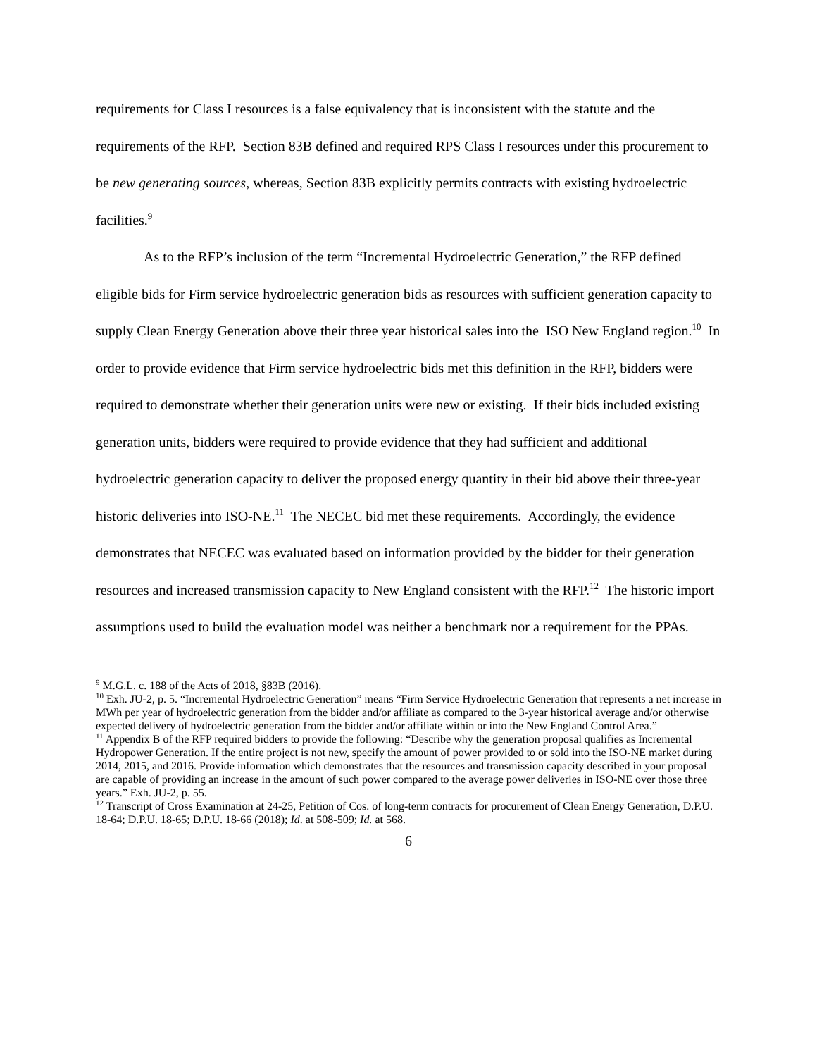requirements for Class I resources is a false equivalency that is inconsistent with the statute and the requirements of the RFP. Section 83B defined and required RPS Class I resources under this procurement to be new generating sources, whereas, Section 83B explicitly permits contracts with existing hydroelectric facilities.<sup>9</sup>
As to the RFP’s inclusion of the term “Incremental Hydroelectric Generation,” the RFP defined eligible bids for Firm service hydroelectric generation bids as resources with sufficient generation capacity to supply Clean Energy Generation above their three year historical sales into the ISO New England region.<sup>10</sup> In order to provide evidence that Firm service hydroelectric bids met this definition in the RFP, bidders were required to demonstrate whether their generation units were new or existing. If their bids included existing generation units, bidders were required to provide evidence that they had sufficient and additional hydroelectric generation capacity to deliver the proposed energy quantity in their bid above their three-year historic deliveries into ISO-NE.<sup>11</sup> The NECEC bid met these requirements. Accordingly, the evidence demonstrates that NECEC was evaluated based on information provided by the bidder for their generation resources and increased transmission capacity to New England consistent with the RFP.<sup>12</sup> The historic import assumptions used to build the evaluation model was neither a benchmark nor a requirement for the PPAs.
<sup>9</sup> M.G.L. c. 188 of the Acts of 2018, §83B (2016).
<sup>10</sup> Exh. JU-2, p. 5. “Incremental Hydroelectric Generation” means “Firm Service Hydroelectric Generation that represents a net increase in MWh per year of hydroelectric generation from the bidder and/or affiliate as compared to the 3-year historical average and/or otherwise expected delivery of hydroelectric generation from the bidder and/or affiliate within or into the New England Control Area.”
<sup>11</sup> Appendix B of the RFP required bidders to provide the following: “Describe why the generation proposal qualifies as Incremental Hydropower Generation. If the entire project is not new, specify the amount of power provided to or sold into the ISO-NE market during 2014, 2015, and 2016. Provide information which demonstrates that the resources and transmission capacity described in your proposal are capable of providing an increase in the amount of such power compared to the average power deliveries in ISO-NE over those three years.” Exh. JU-2, p. 55.
<sup>12</sup> Transcript of Cross Examination at 24-25, Petition of Cos. of long-term contracts for procurement of Clean Energy Generation, D.P.U. 18-64; D.P.U. 18-65; D.P.U. 18-66 (2018); Id. at 508-509; Id. at 568.
6